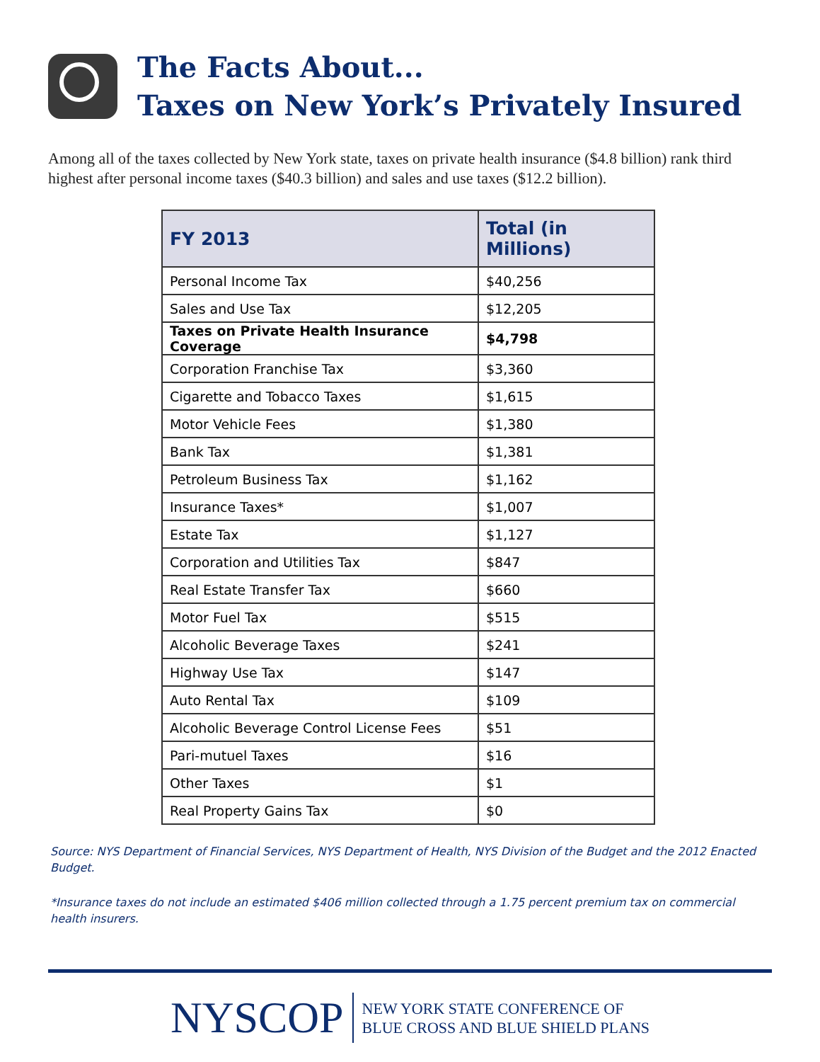The Facts About...
Taxes on New York’s Privately Insured
Among all of the taxes collected by New York state, taxes on private health insurance ($4.8 billion) rank third highest after personal income taxes ($40.3 billion) and sales and use taxes ($12.2 billion).
| FY 2013 | Total (in Millions) |
| --- | --- |
| Personal Income Tax | $40,256 |
| Sales and Use Tax | $12,205 |
| Taxes on Private Health Insurance Coverage | $4,798 |
| Corporation Franchise Tax | $3,360 |
| Cigarette and Tobacco Taxes | $1,615 |
| Motor Vehicle Fees | $1,380 |
| Bank Tax | $1,381 |
| Petroleum Business Tax | $1,162 |
| Insurance Taxes* | $1,007 |
| Estate Tax | $1,127 |
| Corporation and Utilities Tax | $847 |
| Real Estate Transfer Tax | $660 |
| Motor Fuel Tax | $515 |
| Alcoholic Beverage Taxes | $241 |
| Highway Use Tax | $147 |
| Auto Rental Tax | $109 |
| Alcoholic Beverage Control License Fees | $51 |
| Pari-mutuel Taxes | $16 |
| Other Taxes | $1 |
| Real Property Gains Tax | $0 |
Source: NYS Department of Financial Services, NYS Department of Health, NYS Division of the Budget and the 2012 Enacted Budget.
*Insurance taxes do not include an estimated $406 million collected through a 1.75 percent premium tax on commercial health insurers.
NYSCOP
NEW YORK STATE CONFERENCE OF
BLUE CROSS AND BLUE SHIELD PLANS